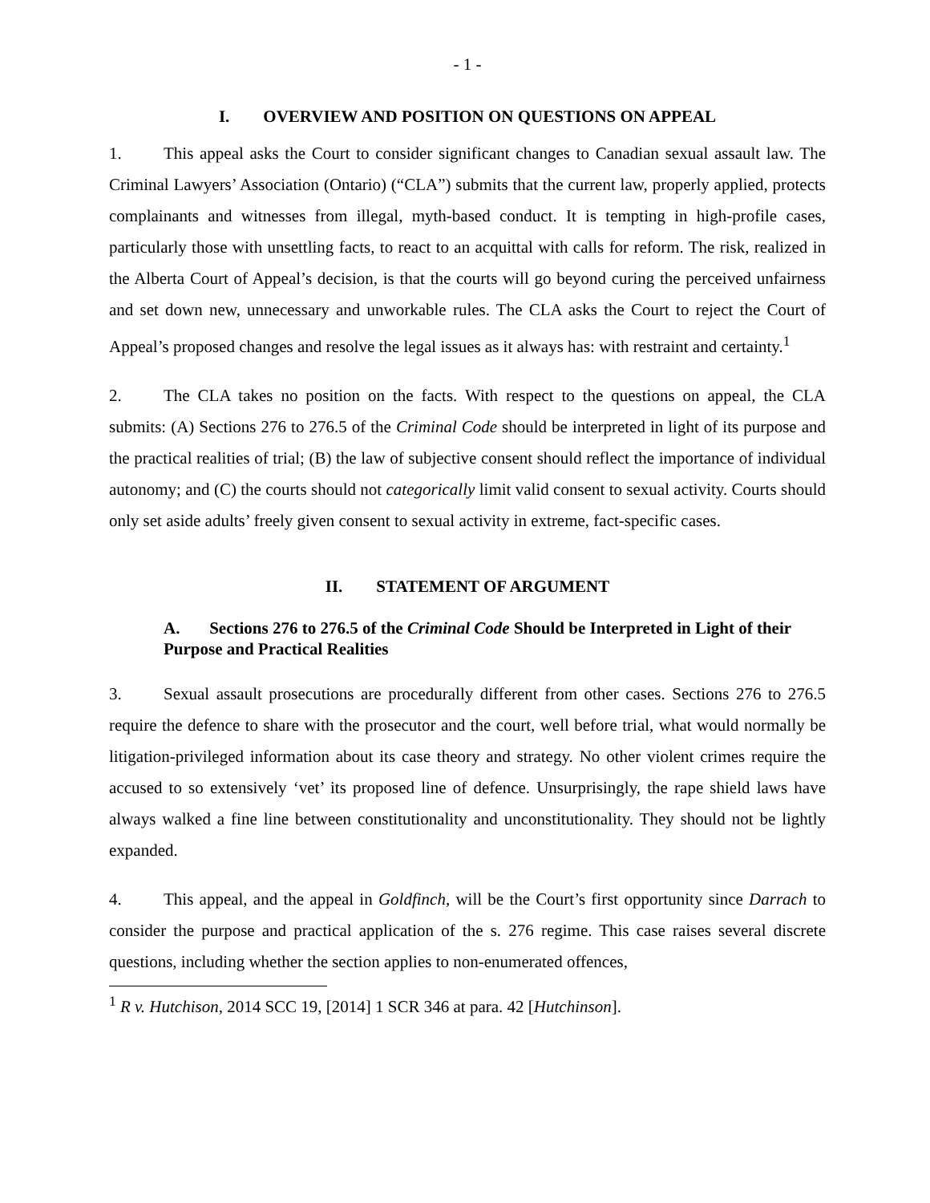- 1 -
I. OVERVIEW AND POSITION ON QUESTIONS ON APPEAL
1. This appeal asks the Court to consider significant changes to Canadian sexual assault law. The Criminal Lawyers’ Association (Ontario) (“CLA”) submits that the current law, properly applied, protects complainants and witnesses from illegal, myth-based conduct. It is tempting in high-profile cases, particularly those with unsettling facts, to react to an acquittal with calls for reform. The risk, realized in the Alberta Court of Appeal’s decision, is that the courts will go beyond curing the perceived unfairness and set down new, unnecessary and unworkable rules. The CLA asks the Court to reject the Court of Appeal’s proposed changes and resolve the legal issues as it always has: with restraint and certainty.<sup>1</sup>
2. The CLA takes no position on the facts. With respect to the questions on appeal, the CLA submits: (A) Sections 276 to 276.5 of the Criminal Code should be interpreted in light of its purpose and the practical realities of trial; (B) the law of subjective consent should reflect the importance of individual autonomy; and (C) the courts should not categorically limit valid consent to sexual activity. Courts should only set aside adults’ freely given consent to sexual activity in extreme, fact-specific cases.
II. STATEMENT OF ARGUMENT
A. Sections 276 to 276.5 of the Criminal Code Should be Interpreted in Light of their Purpose and Practical Realities
3. Sexual assault prosecutions are procedurally different from other cases. Sections 276 to 276.5 require the defence to share with the prosecutor and the court, well before trial, what would normally be litigation-privileged information about its case theory and strategy. No other violent crimes require the accused to so extensively ‘vet’ its proposed line of defence. Unsurprisingly, the rape shield laws have always walked a fine line between constitutionality and unconstitutionality. They should not be lightly expanded.
4. This appeal, and the appeal in Goldfinch, will be the Court’s first opportunity since Darrach to consider the purpose and practical application of the s. 276 regime. This case raises several discrete questions, including whether the section applies to non-enumerated offences,
<sup>1</sup> R v. Hutchison, 2014 SCC 19, [2014] 1 SCR 346 at para. 42 [Hutchinson].